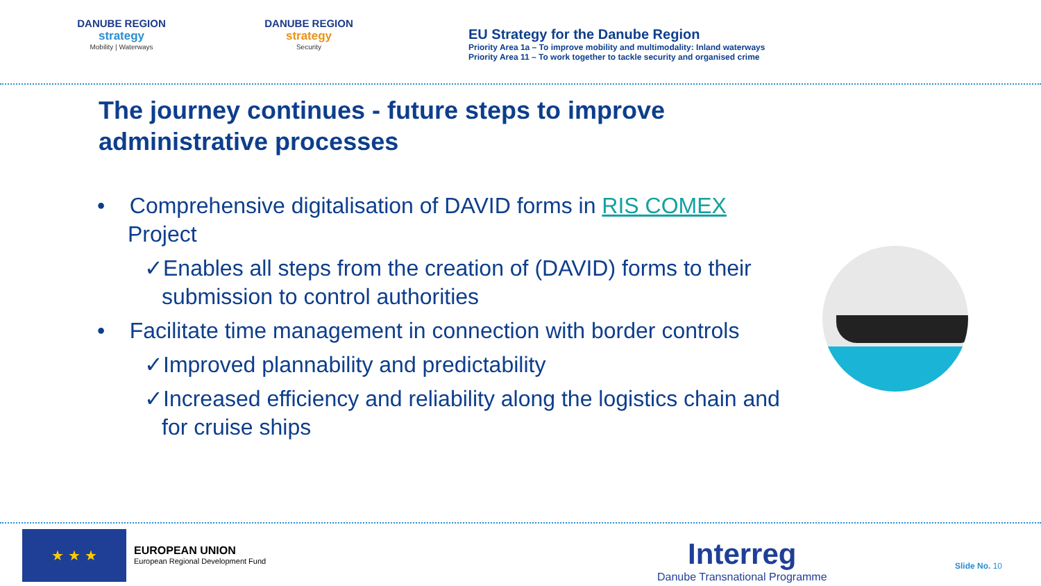DANUBE REGION
strategy
Mobility | Waterways
DANUBE REGION
strategy
Security
EU Strategy for the Danube Region
Priority Area 1a – To improve mobility and multimodality: Inland waterways
Priority Area 11 – To work together to tackle security and organised crime
The journey continues - future steps to improve
administrative processes
• Comprehensive digitalisation of DAVID forms in RIS COMEX Project
✓Enables all steps from the creation of (DAVID) forms to their submission to control authorities
• Facilitate time management in connection with border controls
✓Improved plannability and predictability
✓Increased efficiency and reliability along the logistics chain and for cruise ships
★ ★ ★
EUROPEAN UNION
European Regional Development Fund
Interreg
Danube Transnational Programme
Slide No. 10